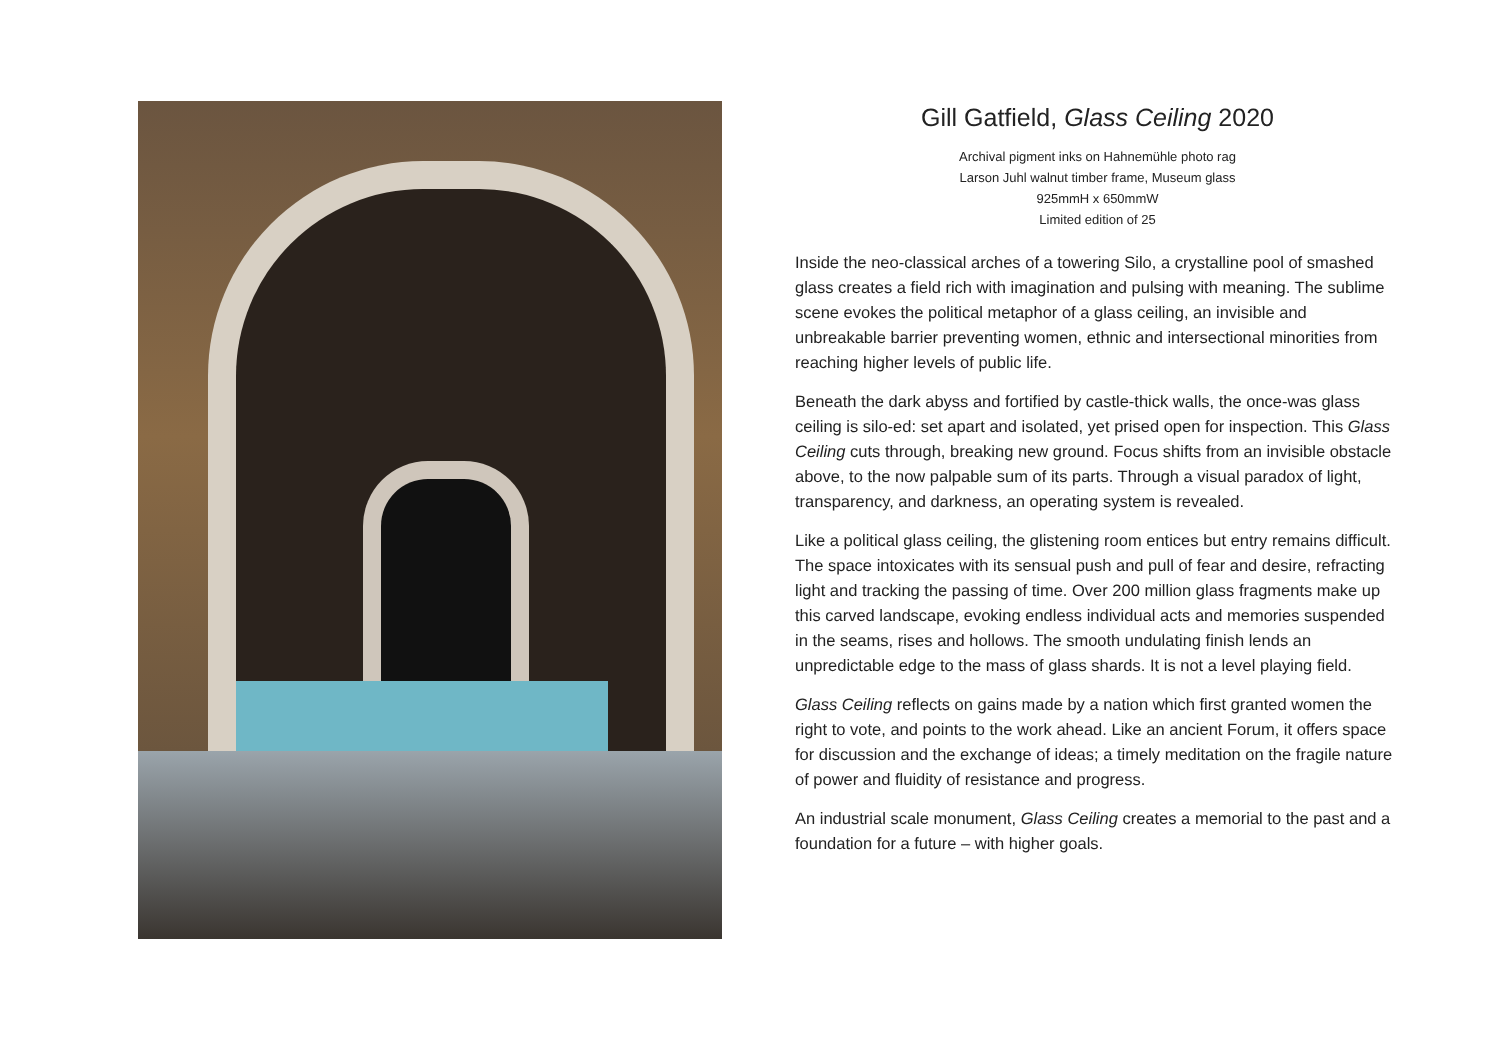Gill Gatfield, Glass Ceiling 2020
Archival pigment inks on Hahnemühle photo rag
Larson Juhl walnut timber frame, Museum glass
925mmH x 650mmW
Limited edition of 25
Inside the neo-classical arches of a towering Silo, a crystalline pool of smashed glass creates a field rich with imagination and pulsing with meaning. The sublime scene evokes the political metaphor of a glass ceiling, an invisible and unbreakable barrier preventing women, ethnic and intersectional minorities from reaching higher levels of public life.
Beneath the dark abyss and fortified by castle-thick walls, the once-was glass ceiling is silo-ed: set apart and isolated, yet prised open for inspection. This Glass Ceiling cuts through, breaking new ground. Focus shifts from an invisible obstacle above, to the now palpable sum of its parts. Through a visual paradox of light, transparency, and darkness, an operating system is revealed.
Like a political glass ceiling, the glistening room entices but entry remains difficult. The space intoxicates with its sensual push and pull of fear and desire, refracting light and tracking the passing of time. Over 200 million glass fragments make up this carved landscape, evoking endless individual acts and memories suspended in the seams, rises and hollows. The smooth undulating finish lends an unpredictable edge to the mass of glass shards. It is not a level playing field.
Glass Ceiling reflects on gains made by a nation which first granted women the right to vote, and points to the work ahead. Like an ancient Forum, it offers space for discussion and the exchange of ideas; a timely meditation on the fragile nature of power and fluidity of resistance and progress.
An industrial scale monument, Glass Ceiling creates a memorial to the past and a foundation for a future – with higher goals.